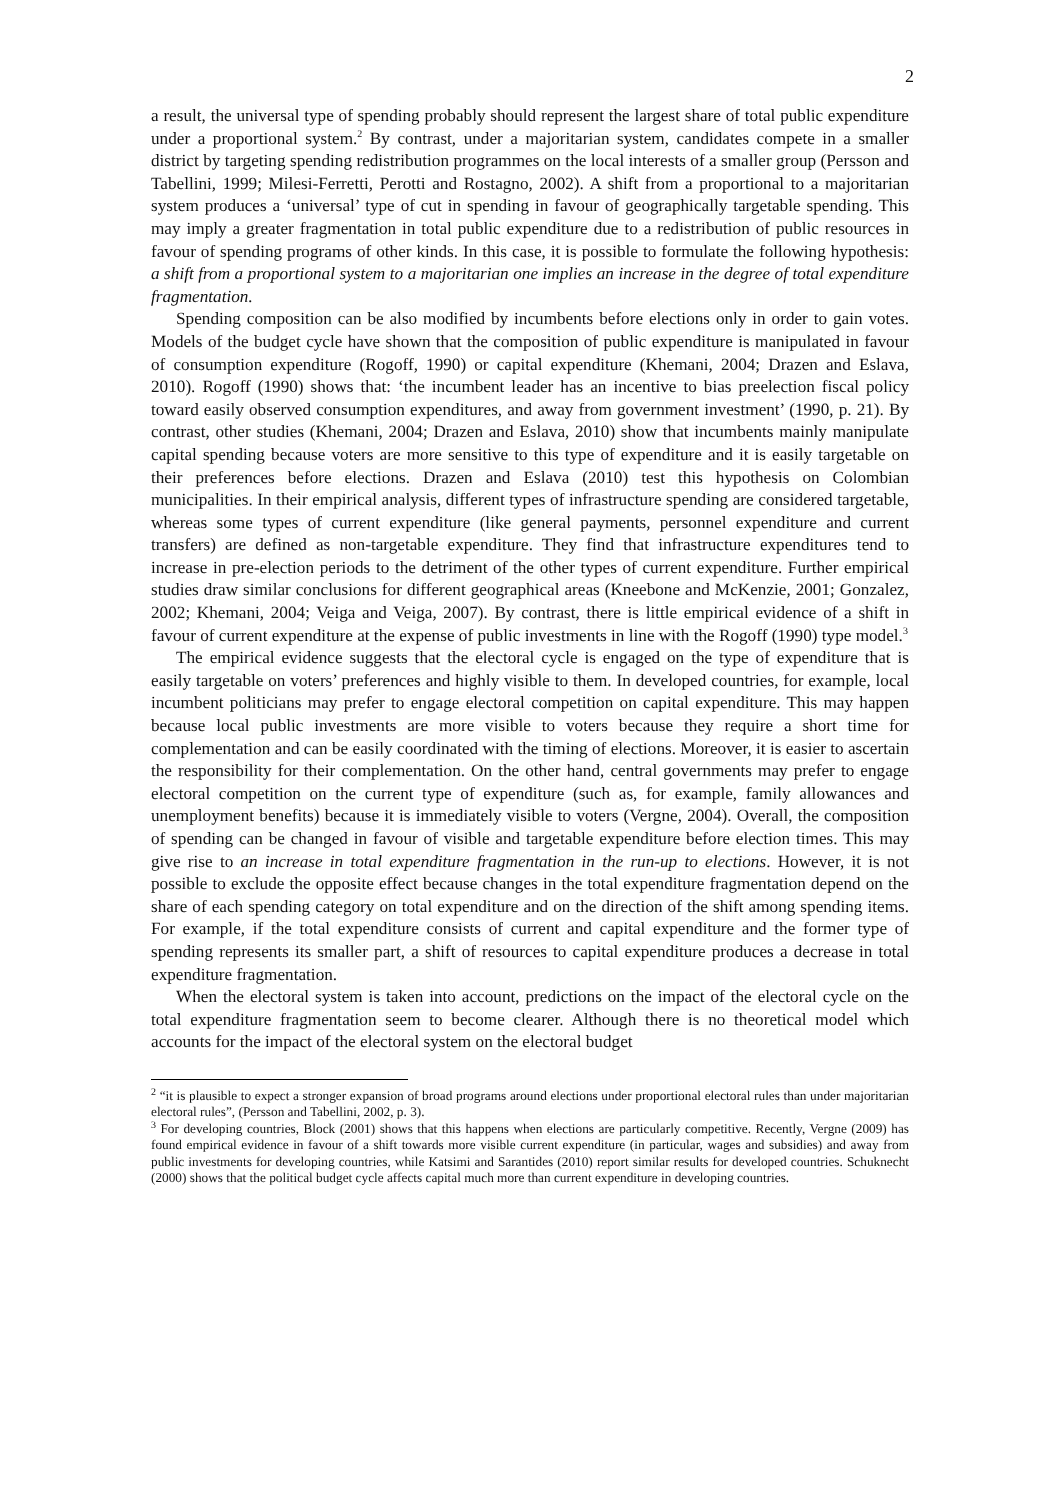2
a result, the universal type of spending probably should represent the largest share of total public expenditure under a proportional system.<sup>2</sup> By contrast, under a majoritarian system, candidates compete in a smaller district by targeting spending redistribution programmes on the local interests of a smaller group (Persson and Tabellini, 1999; Milesi-Ferretti, Perotti and Rostagno, 2002). A shift from a proportional to a majoritarian system produces a ‘universal’ type of cut in spending in favour of geographically targetable spending. This may imply a greater fragmentation in total public expenditure due to a redistribution of public resources in favour of spending programs of other kinds. In this case, it is possible to formulate the following hypothesis: a shift from a proportional system to a majoritarian one implies an increase in the degree of total expenditure fragmentation.
Spending composition can be also modified by incumbents before elections only in order to gain votes. Models of the budget cycle have shown that the composition of public expenditure is manipulated in favour of consumption expenditure (Rogoff, 1990) or capital expenditure (Khemani, 2004; Drazen and Eslava, 2010). Rogoff (1990) shows that: ‘the incumbent leader has an incentive to bias preelection fiscal policy toward easily observed consumption expenditures, and away from government investment’ (1990, p. 21). By contrast, other studies (Khemani, 2004; Drazen and Eslava, 2010) show that incumbents mainly manipulate capital spending because voters are more sensitive to this type of expenditure and it is easily targetable on their preferences before elections. Drazen and Eslava (2010) test this hypothesis on Colombian municipalities. In their empirical analysis, different types of infrastructure spending are considered targetable, whereas some types of current expenditure (like general payments, personnel expenditure and current transfers) are defined as non-targetable expenditure. They find that infrastructure expenditures tend to increase in pre-election periods to the detriment of the other types of current expenditure. Further empirical studies draw similar conclusions for different geographical areas (Kneebone and McKenzie, 2001; Gonzalez, 2002; Khemani, 2004; Veiga and Veiga, 2007). By contrast, there is little empirical evidence of a shift in favour of current expenditure at the expense of public investments in line with the Rogoff (1990) type model.<sup>3</sup>
The empirical evidence suggests that the electoral cycle is engaged on the type of expenditure that is easily targetable on voters’ preferences and highly visible to them. In developed countries, for example, local incumbent politicians may prefer to engage electoral competition on capital expenditure. This may happen because local public investments are more visible to voters because they require a short time for complementation and can be easily coordinated with the timing of elections. Moreover, it is easier to ascertain the responsibility for their complementation. On the other hand, central governments may prefer to engage electoral competition on the current type of expenditure (such as, for example, family allowances and unemployment benefits) because it is immediately visible to voters (Vergne, 2004). Overall, the composition of spending can be changed in favour of visible and targetable expenditure before election times. This may give rise to an increase in total expenditure fragmentation in the run-up to elections. However, it is not possible to exclude the opposite effect because changes in the total expenditure fragmentation depend on the share of each spending category on total expenditure and on the direction of the shift among spending items. For example, if the total expenditure consists of current and capital expenditure and the former type of spending represents its smaller part, a shift of resources to capital expenditure produces a decrease in total expenditure fragmentation.
When the electoral system is taken into account, predictions on the impact of the electoral cycle on the total expenditure fragmentation seem to become clearer. Although there is no theoretical model which accounts for the impact of the electoral system on the electoral budget
<sup>2</sup> “it is plausible to expect a stronger expansion of broad programs around elections under proportional electoral rules than under majoritarian electoral rules”, (Persson and Tabellini, 2002, p. 3).
<sup>3</sup> For developing countries, Block (2001) shows that this happens when elections are particularly competitive. Recently, Vergne (2009) has found empirical evidence in favour of a shift towards more visible current expenditure (in particular, wages and subsidies) and away from public investments for developing countries, while Katsimi and Sarantides (2010) report similar results for developed countries. Schuknecht (2000) shows that the political budget cycle affects capital much more than current expenditure in developing countries.